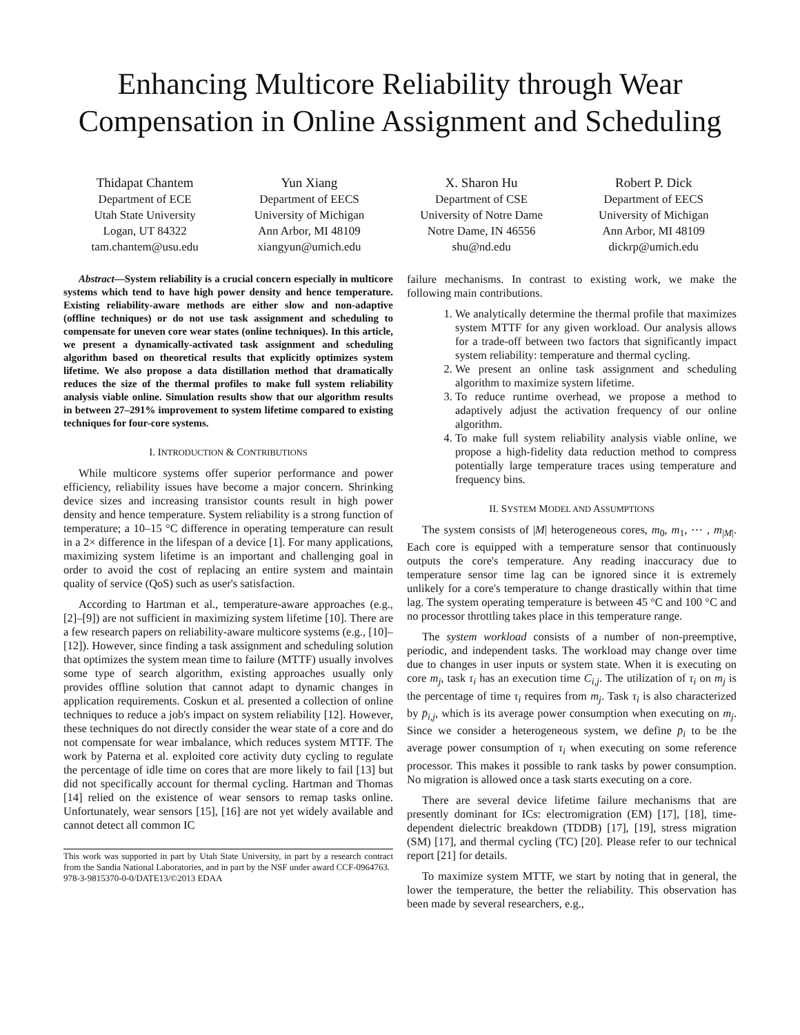Enhancing Multicore Reliability through Wear Compensation in Online Assignment and Scheduling
Thidapat Chantem
Department of ECE
Utah State University
Logan, UT 84322
tam.chantem@usu.edu
Yun Xiang
Department of EECS
University of Michigan
Ann Arbor, MI 48109
xiangyun@umich.edu
X. Sharon Hu
Department of CSE
University of Notre Dame
Notre Dame, IN 46556
shu@nd.edu
Robert P. Dick
Department of EECS
University of Michigan
Ann Arbor, MI 48109
dickrp@umich.edu
Abstract—System reliability is a crucial concern especially in multicore systems which tend to have high power density and hence temperature. Existing reliability-aware methods are either slow and non-adaptive (offline techniques) or do not use task assignment and scheduling to compensate for uneven core wear states (online techniques). In this article, we present a dynamically-activated task assignment and scheduling algorithm based on theoretical results that explicitly optimizes system lifetime. We also propose a data distillation method that dramatically reduces the size of the thermal profiles to make full system reliability analysis viable online. Simulation results show that our algorithm results in between 27–291% improvement to system lifetime compared to existing techniques for four-core systems.
I. INTRODUCTION & CONTRIBUTIONS
While multicore systems offer superior performance and power efficiency, reliability issues have become a major concern. Shrinking device sizes and increasing transistor counts result in high power density and hence temperature. System reliability is a strong function of temperature; a 10–15 °C difference in operating temperature can result in a 2× difference in the lifespan of a device [1]. For many applications, maximizing system lifetime is an important and challenging goal in order to avoid the cost of replacing an entire system and maintain quality of service (QoS) such as user's satisfaction.
According to Hartman et al., temperature-aware approaches (e.g., [2]–[9]) are not sufficient in maximizing system lifetime [10]. There are a few research papers on reliability-aware multicore systems (e.g., [10]–[12]). However, since finding a task assignment and scheduling solution that optimizes the system mean time to failure (MTTF) usually involves some type of search algorithm, existing approaches usually only provides offline solution that cannot adapt to dynamic changes in application requirements. Coskun et al. presented a collection of online techniques to reduce a job's impact on system reliability [12]. However, these techniques do not directly consider the wear state of a core and do not compensate for wear imbalance, which reduces system MTTF. The work by Paterna et al. exploited core activity duty cycling to regulate the percentage of idle time on cores that are more likely to fail [13] but did not specifically account for thermal cycling. Hartman and Thomas [14] relied on the existence of wear sensors to remap tasks online. Unfortunately, wear sensors [15], [16] are not yet widely available and cannot detect all common IC
This work was supported in part by Utah State University, in part by a research contract from the Sandia National Laboratories, and in part by the NSF under award CCF-0964763.
978-3-9815370-0-0/DATE13/©2013 EDAA
failure mechanisms. In contrast to existing work, we make the following main contributions.
1. We analytically determine the thermal profile that maximizes system MTTF for any given workload. Our analysis allows for a trade-off between two factors that significantly impact system reliability: temperature and thermal cycling.
2. We present an online task assignment and scheduling algorithm to maximize system lifetime.
3. To reduce runtime overhead, we propose a method to adaptively adjust the activation frequency of our online algorithm.
4. To make full system reliability analysis viable online, we propose a high-fidelity data reduction method to compress potentially large temperature traces using temperature and frequency bins.
II. SYSTEM MODEL AND ASSUMPTIONS
The system consists of |M| heterogeneous cores, m<sub>0</sub>, m<sub>1</sub>, ⋯ , m<sub>|M|</sub>. Each core is equipped with a temperature sensor that continuously outputs the core's temperature. Any reading inaccuracy due to temperature sensor time lag can be ignored since it is extremely unlikely for a core's temperature to change drastically within that time lag. The system operating temperature is between 45 °C and 100 °C and no processor throttling takes place in this temperature range.
The system workload consists of a number of non-preemptive, periodic, and independent tasks. The workload may change over time due to changes in user inputs or system state. When it is executing on core m<sub>j</sub>, task τ<sub>i</sub> has an execution time C<sub>i,j</sub>. The utilization of τ<sub>i</sub> on m<sub>j</sub> is the percentage of time τ<sub>i</sub> requires from m<sub>j</sub>. Task τ<sub>i</sub> is also characterized by p̄<sub>i,j</sub>, which is its average power consumption when executing on m<sub>j</sub>. Since we consider a heterogeneous system, we define p̄<sub>i</sub> to be the average power consumption of τ<sub>i</sub> when executing on some reference processor. This makes it possible to rank tasks by power consumption. No migration is allowed once a task starts executing on a core.
There are several device lifetime failure mechanisms that are presently dominant for ICs: electromigration (EM) [17], [18], time-dependent dielectric breakdown (TDDB) [17], [19], stress migration (SM) [17], and thermal cycling (TC) [20]. Please refer to our technical report [21] for details.
To maximize system MTTF, we start by noting that in general, the lower the temperature, the better the reliability. This observation has been made by several researchers, e.g.,